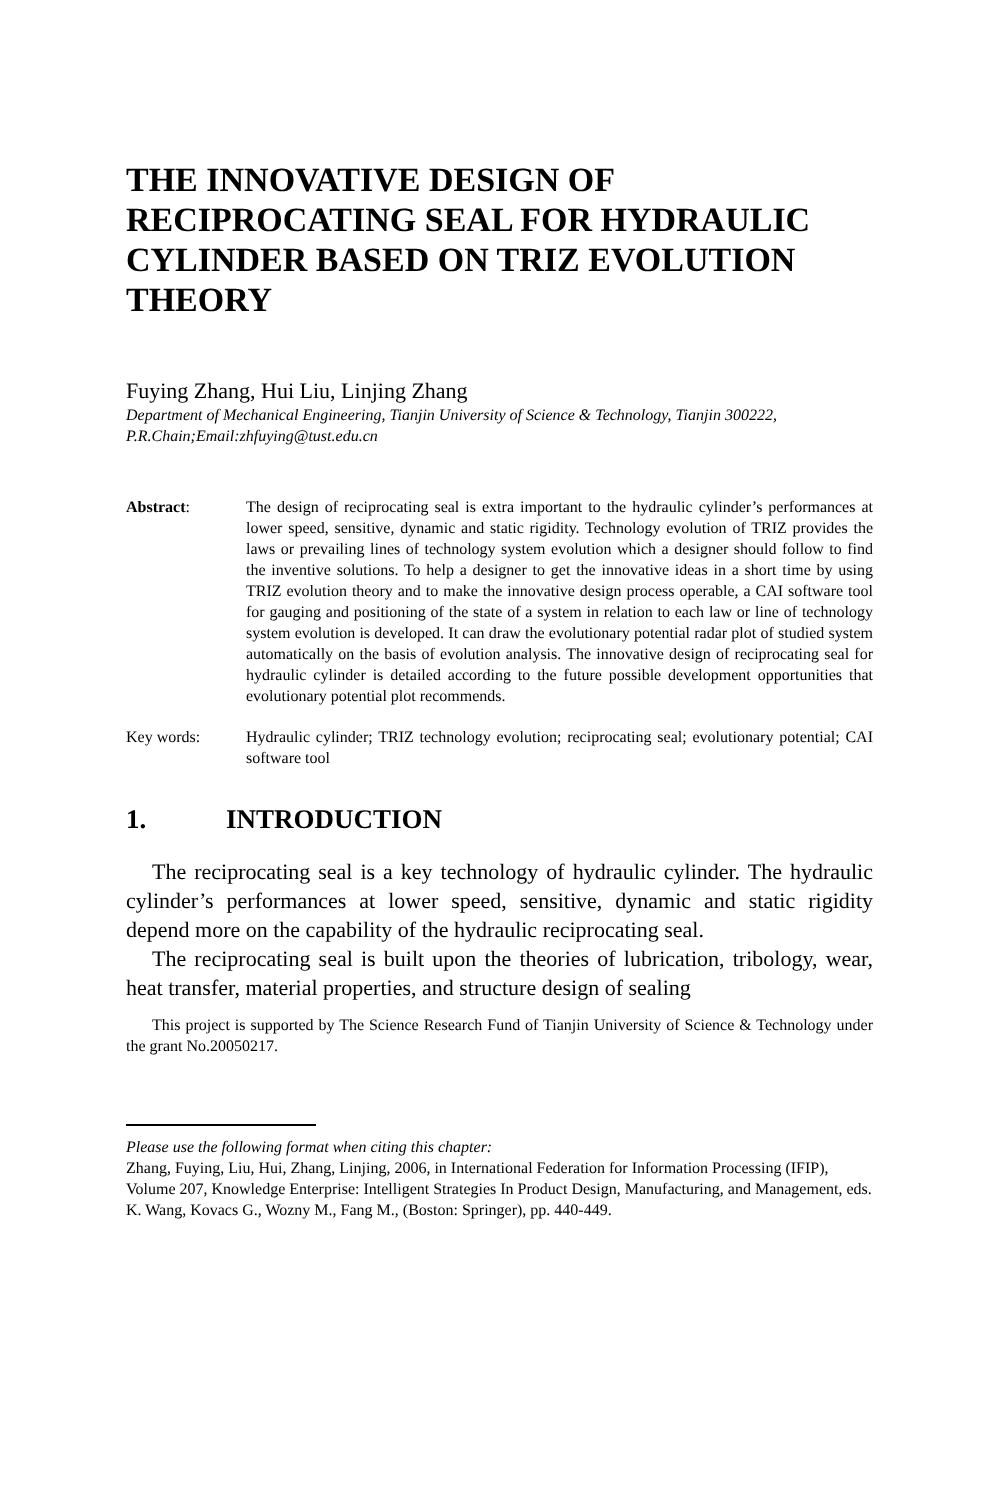THE INNOVATIVE DESIGN OF RECIPROCATING SEAL FOR HYDRAULIC CYLINDER BASED ON TRIZ EVOLUTION THEORY
Fuying Zhang, Hui Liu, Linjing Zhang
Department of Mechanical Engineering, Tianjin University of Science & Technology, Tianjin 300222, P.R.Chain;Email:zhfuying@tust.edu.cn
Abstract: The design of reciprocating seal is extra important to the hydraulic cylinder’s performances at lower speed, sensitive, dynamic and static rigidity. Technology evolution of TRIZ provides the laws or prevailing lines of technology system evolution which a designer should follow to find the inventive solutions. To help a designer to get the innovative ideas in a short time by using TRIZ evolution theory and to make the innovative design process operable, a CAI software tool for gauging and positioning of the state of a system in relation to each law or line of technology system evolution is developed. It can draw the evolutionary potential radar plot of studied system automatically on the basis of evolution analysis. The innovative design of reciprocating seal for hydraulic cylinder is detailed according to the future possible development opportunities that evolutionary potential plot recommends.
Key words: Hydraulic cylinder; TRIZ technology evolution; reciprocating seal; evolutionary potential; CAI software tool
1. INTRODUCTION
The reciprocating seal is a key technology of hydraulic cylinder. The hydraulic cylinder’s performances at lower speed, sensitive, dynamic and static rigidity depend more on the capability of the hydraulic reciprocating seal.
The reciprocating seal is built upon the theories of lubrication, tribology, wear, heat transfer, material properties, and structure design of sealing
This project is supported by The Science Research Fund of Tianjin University of Science & Technology under the grant No.20050217.
Please use the following format when citing this chapter:
Zhang, Fuying, Liu, Hui, Zhang, Linjing, 2006, in International Federation for Information Processing (IFIP), Volume 207, Knowledge Enterprise: Intelligent Strategies In Product Design, Manufacturing, and Management, eds. K. Wang, Kovacs G., Wozny M., Fang M., (Boston: Springer), pp. 440-449.